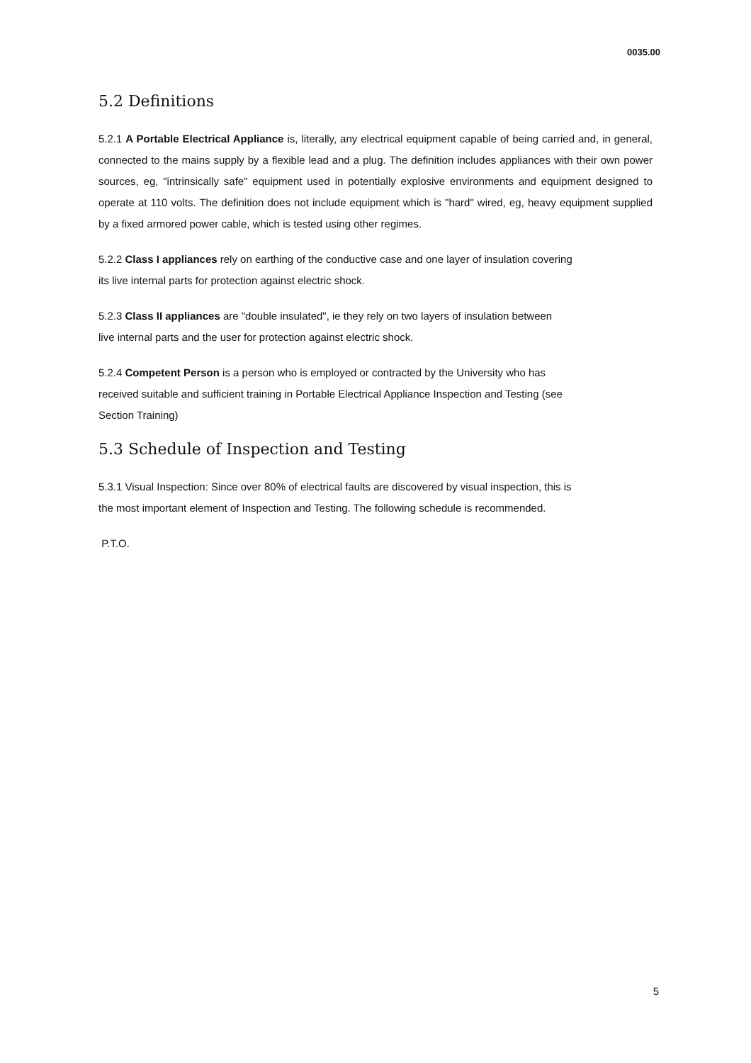0035.00
5.2 Definitions
5.2.1 A Portable Electrical Appliance is, literally, any electrical equipment capable of being carried and, in general, connected to the mains supply by a flexible lead and a plug. The definition includes appliances with their own power sources, eg, "intrinsically safe" equipment used in potentially explosive environments and equipment designed to operate at 110 volts. The definition does not include equipment which is "hard" wired, eg, heavy equipment supplied by a fixed armored power cable, which is tested using other regimes.
5.2.2 Class I appliances rely on earthing of the conductive case and one layer of insulation covering
its live internal parts for protection against electric shock.
5.2.3 Class II appliances are "double insulated", ie they rely on two layers of insulation between
live internal parts and the user for protection against electric shock.
5.2.4 Competent Person is a person who is employed or contracted by the University who has
received suitable and sufficient training in Portable Electrical Appliance Inspection and Testing (see
Section Training)
5.3 Schedule of Inspection and Testing
5.3.1 Visual Inspection: Since over 80% of electrical faults are discovered by visual inspection, this is
the most important element of Inspection and Testing. The following schedule is recommended.
P.T.O.
5